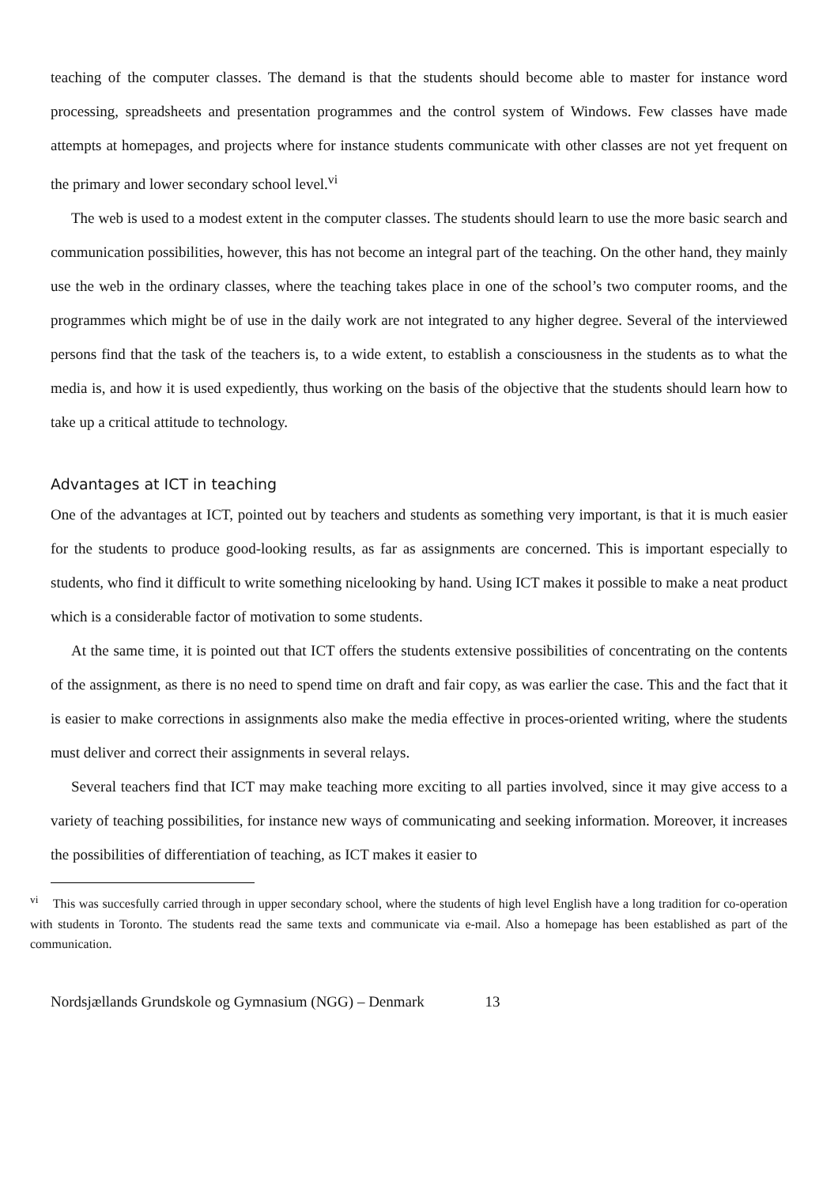teaching of the computer classes. The demand is that the students should become able to master for instance word processing, spreadsheets and presentation programmes and the control system of Windows. Few classes have made attempts at homepages, and projects where for instance students communicate with other classes are not yet frequent on the primary and lower secondary school level.<sup>vi</sup>
The web is used to a modest extent in the computer classes. The students should learn to use the more basic search and communication possibilities, however, this has not become an integral part of the teaching. On the other hand, they mainly use the web in the ordinary classes, where the teaching takes place in one of the school’s two computer rooms, and the programmes which might be of use in the daily work are not integrated to any higher degree. Several of the interviewed persons find that the task of the teachers is, to a wide extent, to establish a consciousness in the students as to what the media is, and how it is used expediently, thus working on the basis of the objective that the students should learn how to take up a critical attitude to technology.
Advantages at ICT in teaching
One of the advantages at ICT, pointed out by teachers and students as something very important, is that it is much easier for the students to produce good-looking results, as far as assignments are concerned. This is important especially to students, who find it difficult to write something nicelooking by hand. Using ICT makes it possible to make a neat product which is a considerable factor of motivation to some students.
At the same time, it is pointed out that ICT offers the students extensive possibilities of concentrating on the contents of the assignment, as there is no need to spend time on draft and fair copy, as was earlier the case. This and the fact that it is easier to make corrections in assignments also make the media effective in proces-oriented writing, where the students must deliver and correct their assignments in several relays.
Several teachers find that ICT may make teaching more exciting to all parties involved, since it may give access to a variety of teaching possibilities, for instance new ways of communicating and seeking information. Moreover, it increases the possibilities of differentiation of teaching, as ICT makes it easier to
<sup>vi</sup> This was succesfully carried through in upper secondary school, where the students of high level English have a long tradition for co-operation with students in Toronto. The students read the same texts and communicate via e-mail. Also a homepage has been established as part of the communication.
Nordsjællands Grundskole og Gymnasium (NGG) – Denmark 13